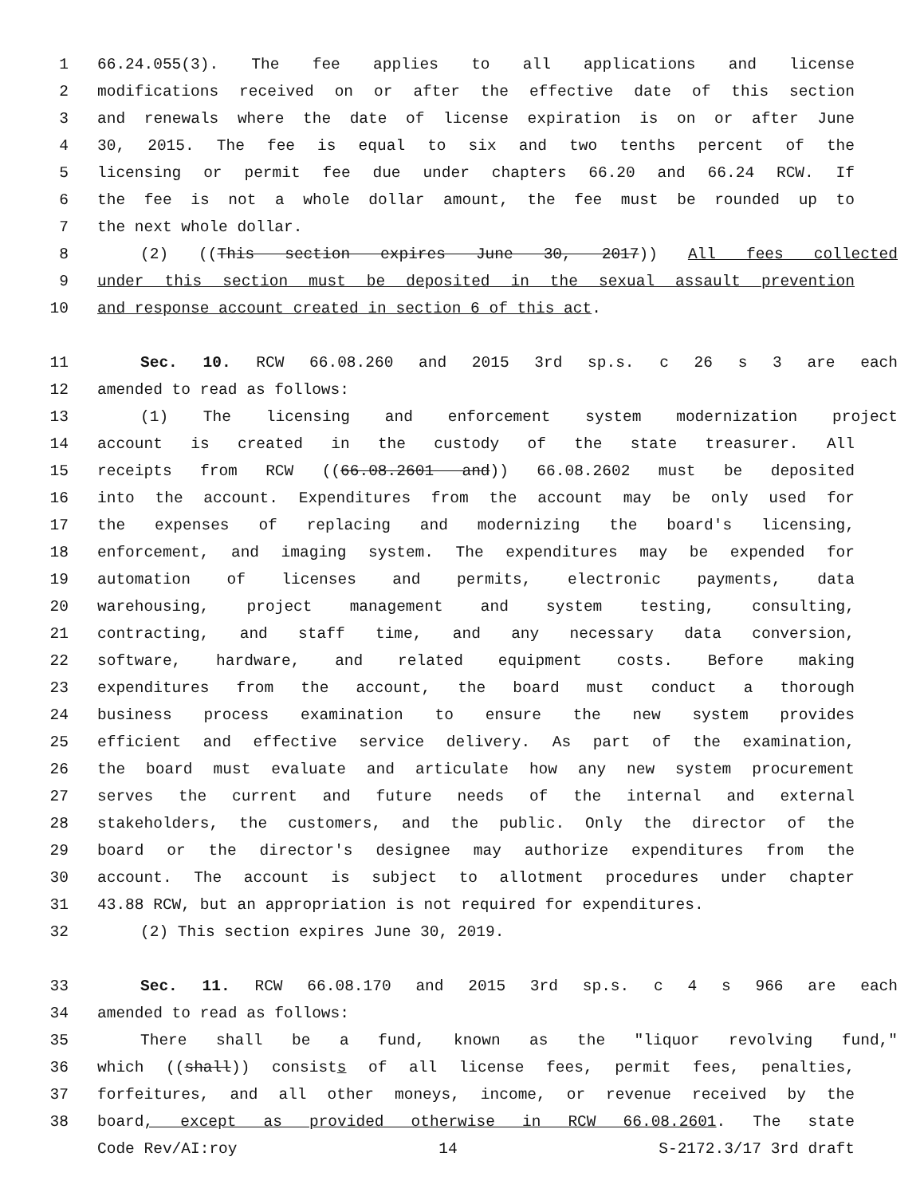1 66.24.055(3). The fee applies to all applications and license
2 modifications received on or after the effective date of this section
3 and renewals where the date of license expiration is on or after June
4 30, 2015. The fee is equal to six and two tenths percent of the
5 licensing or permit fee due under chapters 66.20 and 66.24 RCW. If
6 the fee is not a whole dollar amount, the fee must be rounded up to
7 the next whole dollar.
8 (2) ((This section expires June 30, 2017)) All fees collected
9 under this section must be deposited in the sexual assault prevention
10 and response account created in section 6 of this act.
11 Sec. 10. RCW 66.08.260 and 2015 3rd sp.s. c 26 s 3 are each
12 amended to read as follows:
13 (1) The licensing and enforcement system modernization project
14 account is created in the custody of the state treasurer. All
15 receipts from RCW ((66.08.2601 and)) 66.08.2602 must be deposited
16 into the account. Expenditures from the account may be only used for
17 the expenses of replacing and modernizing the board's licensing,
18 enforcement, and imaging system. The expenditures may be expended for
19 automation of licenses and permits, electronic payments, data
20 warehousing, project management and system testing, consulting,
21 contracting, and staff time, and any necessary data conversion,
22 software, hardware, and related equipment costs. Before making
23 expenditures from the account, the board must conduct a thorough
24 business process examination to ensure the new system provides
25 efficient and effective service delivery. As part of the examination,
26 the board must evaluate and articulate how any new system procurement
27 serves the current and future needs of the internal and external
28 stakeholders, the customers, and the public. Only the director of the
29 board or the director's designee may authorize expenditures from the
30 account. The account is subject to allotment procedures under chapter
31 43.88 RCW, but an appropriation is not required for expenditures.
32 (2) This section expires June 30, 2019.
33 Sec. 11. RCW 66.08.170 and 2015 3rd sp.s. c 4 s 966 are each
34 amended to read as follows:
35 There shall be a fund, known as the "liquor revolving fund,"
36 which ((shall)) consists of all license fees, permit fees, penalties,
37 forfeitures, and all other moneys, income, or revenue received by the
38 board, except as provided otherwise in RCW 66.08.2601. The state
Code Rev/AI:roy 14 S-2172.3/17 3rd draft